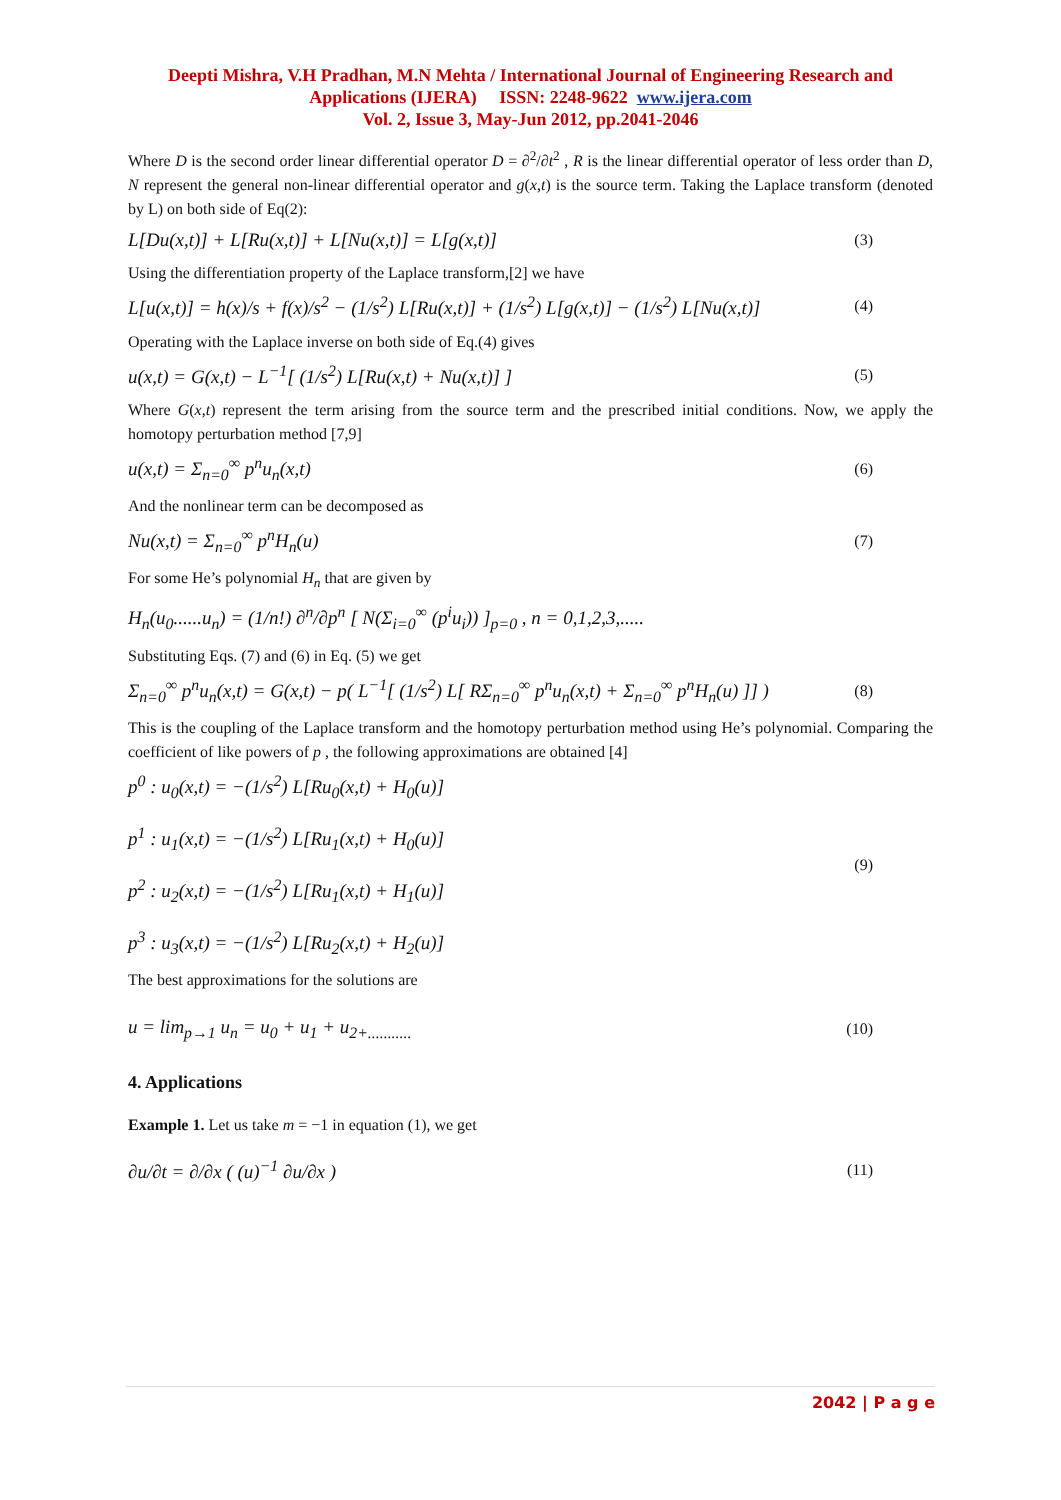Deepti Mishra, V.H Pradhan, M.N Mehta / International Journal of Engineering Research and Applications (IJERA) ISSN: 2248-9622 www.ijera.com
Vol. 2, Issue 3, May-Jun 2012, pp.2041-2046
Where D is the second order linear differential operator D = ∂<sup>2</sup>/∂t<sup>2</sup> , R is the linear differential operator of less order than D, N represent the general non-linear differential operator and g(x,t) is the source term. Taking the Laplace transform (denoted by L) on both side of Eq(2):
L[Du(x,t)] + L[Ru(x,t)] + L[Nu(x,t)] = L[g(x,t)] (3)
Using the differentiation property of the Laplace transform,[2] we have
L[u(x,t)] = h(x)/s + f(x)/s<sup>2</sup> − (1/s<sup>2</sup>) L[Ru(x,t)] + (1/s<sup>2</sup>) L[g(x,t)] − (1/s<sup>2</sup>) L[Nu(x,t)] (4)
Operating with the Laplace inverse on both side of Eq.(4) gives
u(x,t) = G(x,t) − L<sup>−1</sup>[ (1/s<sup>2</sup>) L[Ru(x,t) + Nu(x,t)] ] (5)
Where G(x,t) represent the term arising from the source term and the prescribed initial conditions. Now, we apply the homotopy perturbation method [7,9]
u(x,t) = Σ<sub>n=0</sub><sup>∞</sup> p<sup>n</sup>u<sub>n</sub>(x,t) (6)
And the nonlinear term can be decomposed as
Nu(x,t) = Σ<sub>n=0</sub><sup>∞</sup> p<sup>n</sup>H<sub>n</sub>(u) (7)
For some He’s polynomial H<sub>n</sub> that are given by
H<sub>n</sub>(u<sub>0</sub>......u<sub>n</sub>) = (1/n!) ∂<sup>n</sup>/∂p<sup>n</sup> [ N(Σ<sub>i=0</sub><sup>∞</sup> (p<sup>i</sup>u<sub>i</sub>)) ]<sub>p=0</sub> , n = 0,1,2,3,.....
Substituting Eqs. (7) and (6) in Eq. (5) we get
Σ<sub>n=0</sub><sup>∞</sup> p<sup>n</sup>u<sub>n</sub>(x,t) = G(x,t) − p( L<sup>−1</sup>[ (1/s<sup>2</sup>) L[ RΣ<sub>n=0</sub><sup>∞</sup> p<sup>n</sup>u<sub>n</sub>(x,t) + Σ<sub>n=0</sub><sup>∞</sup> p<sup>n</sup>H<sub>n</sub>(u) ]] ) (8)
This is the coupling of the Laplace transform and the homotopy perturbation method using He’s polynomial. Comparing the coefficient of like powers of p , the following approximations are obtained [4]
p<sup>0</sup> : u<sub>0</sub>(x,t) = −(1/s<sup>2</sup>) L[Ru<sub>0</sub>(x,t) + H<sub>0</sub>(u)]
p<sup>1</sup> : u<sub>1</sub>(x,t) = −(1/s<sup>2</sup>) L[Ru<sub>1</sub>(x,t) + H<sub>0</sub>(u)]
p<sup>2</sup> : u<sub>2</sub>(x,t) = −(1/s<sup>2</sup>) L[Ru<sub>1</sub>(x,t) + H<sub>1</sub>(u)]
p<sup>3</sup> : u<sub>3</sub>(x,t) = −(1/s<sup>2</sup>) L[Ru<sub>2</sub>(x,t) + H<sub>2</sub>(u)] (9)
The best approximations for the solutions are
u = lim<sub>p→1</sub> u<sub>n</sub> = u<sub>0</sub> + u<sub>1</sub> + u<sub>2+...........</sub> (10)
4. Applications
Example 1. Let us take m = −1 in equation (1), we get
∂u/∂t = ∂/∂x ( (u)<sup>−1</sup> ∂u/∂x ) (11)
2042 | P a g e